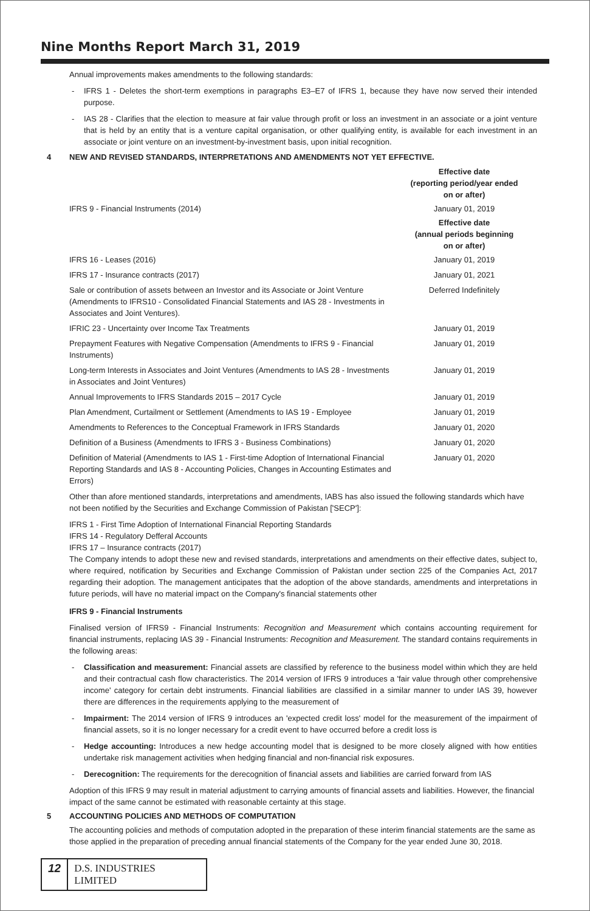Nine Months Report March 31, 2019
Annual improvements makes amendments to the following standards:
- IFRS 1 - Deletes the short-term exemptions in paragraphs E3–E7 of IFRS 1, because they have now served their intended purpose.
- IAS 28 - Clarifies that the election to measure at fair value through profit or loss an investment in an associate or a joint venture that is held by an entity that is a venture capital organisation, or other qualifying entity, is available for each investment in an associate or joint venture on an investment-by-investment basis, upon initial recognition.
4 NEW AND REVISED STANDARDS, INTERPRETATIONS AND AMENDMENTS NOT YET EFFECTIVE.
| | Effective date (reporting period/year ended on or after) |
| IFRS 9 - Financial Instruments (2014) | January 01, 2019 |
| | Effective date (annual periods beginning on or after) |
| IFRS 16 - Leases (2016) | January 01, 2019 |
| IFRS 17 - Insurance contracts (2017) | January 01, 2021 |
| Sale or contribution of assets between an Investor and its Associate or Joint Venture (Amendments to IFRS10 - Consolidated Financial Statements and IAS 28 - Investments in Associates and Joint Ventures). | Deferred Indefinitely |
| IFRIC 23 - Uncertainty over Income Tax Treatments | January 01, 2019 |
| Prepayment Features with Negative Compensation (Amendments to IFRS 9 - Financial Instruments) | January 01, 2019 |
| Long-term Interests in Associates and Joint Ventures (Amendments to IAS 28 - Investments in Associates and Joint Ventures) | January 01, 2019 |
| Annual Improvements to IFRS Standards 2015 – 2017 Cycle | January 01, 2019 |
| Plan Amendment, Curtailment or Settlement (Amendments to IAS 19 - Employee | January 01, 2019 |
| Amendments to References to the Conceptual Framework in IFRS Standards | January 01, 2020 |
| Definition of a Business (Amendments to IFRS 3 - Business Combinations) | January 01, 2020 |
| Definition of Material (Amendments to IAS 1 - First-time Adoption of International Financial Reporting Standards and IAS 8 - Accounting Policies, Changes in Accounting Estimates and Errors) | January 01, 2020 |
Other than afore mentioned standards, interpretations and amendments, IABS has also issued the following standards which have not been notified by the Securities and Exchange Commission of Pakistan ['SECP']:
IFRS 1 - First Time Adoption of International Financial Reporting Standards
IFRS 14 - Regulatory Defferal Accounts
IFRS 17 – Insurance contracts (2017)
The Company intends to adopt these new and revised standards, interpretations and amendments on their effective dates, subject to, where required, notification by Securities and Exchange Commission of Pakistan under section 225 of the Companies Act, 2017 regarding their adoption. The management anticipates that the adoption of the above standards, amendments and interpretations in future periods, will have no material impact on the Company's financial statements other
IFRS 9 - Financial Instruments
Finalised version of IFRS9 - Financial Instruments: Recognition and Measurement which contains accounting requirement for financial instruments, replacing IAS 39 - Financial Instruments: Recognition and Measurement. The standard contains requirements in the following areas:
- Classification and measurement: Financial assets are classified by reference to the business model within which they are held and their contractual cash flow characteristics. The 2014 version of IFRS 9 introduces a 'fair value through other comprehensive income' category for certain debt instruments. Financial liabilities are classified in a similar manner to under IAS 39, however there are differences in the requirements applying to the measurement of
- Impairment: The 2014 version of IFRS 9 introduces an 'expected credit loss' model for the measurement of the impairment of financial assets, so it is no longer necessary for a credit event to have occurred before a credit loss is
- Hedge accounting: Introduces a new hedge accounting model that is designed to be more closely aligned with how entities undertake risk management activities when hedging financial and non-financial risk exposures.
- Derecognition: The requirements for the derecognition of financial assets and liabilities are carried forward from IAS
Adoption of this IFRS 9 may result in material adjustment to carrying amounts of financial assets and liabilities. However, the financial impact of the same cannot be estimated with reasonable certainty at this stage.
5 ACCOUNTING POLICIES AND METHODS OF COMPUTATION
The accounting policies and methods of computation adopted in the preparation of these interim financial statements are the same as those applied in the preparation of preceding annual financial statements of the Company for the year ended June 30, 2018.
12 D.S. INDUSTRIES LIMITED